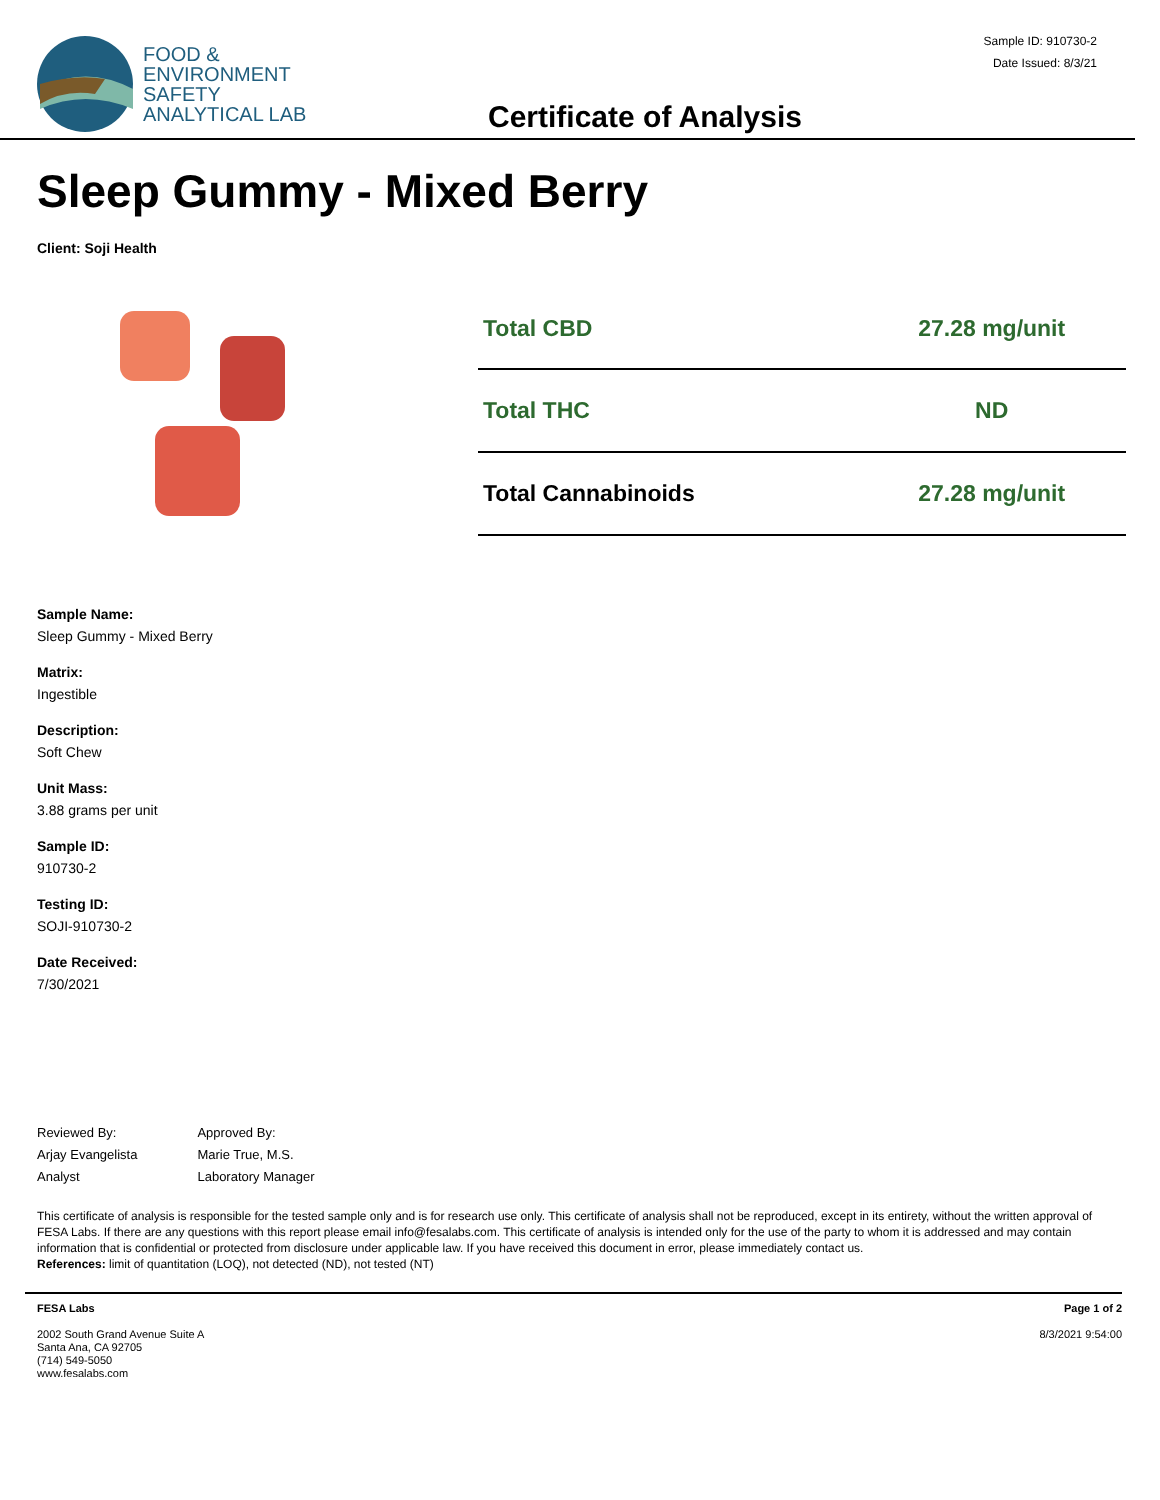FOOD &
ENVIRONMENT
SAFETY
ANALYTICAL LAB
Certificate of Analysis
Sample ID: 910730-2
Date Issued: 8/3/21
Sleep Gummy - Mixed Berry
Client: Soji Health
| Total CBD | 27.28 mg/unit |
| Total THC | ND |
| Total Cannabinoids | 27.28 mg/unit |
Sample Name:
Sleep Gummy - Mixed Berry
Matrix:
Ingestible
Description:
Soft Chew
Unit Mass:
3.88 grams per unit
Sample ID:
910730-2
Testing ID:
SOJI-910730-2
Date Received:
7/30/2021
Reviewed By:
Arjay Evangelista
Analyst
Approved By:
Marie True, M.S.
Laboratory Manager
This certificate of analysis is responsible for the tested sample only and is for research use only. This certificate of analysis shall not be reproduced, except in its entirety, without the written approval of FESA Labs. If there are any questions with this report please email info@fesalabs.com. This certificate of analysis is intended only for the use of the party to whom it is addressed and may contain information that is confidential or protected from disclosure under applicable law. If you have received this document in error, please immediately contact us.
References: limit of quantitation (LOQ), not detected (ND), not tested (NT)
FESA Labs
2002 South Grand Avenue Suite A
Santa Ana, CA 92705
(714) 549-5050
www.fesalabs.com
Page 1 of 2
8/3/2021 9:54:00